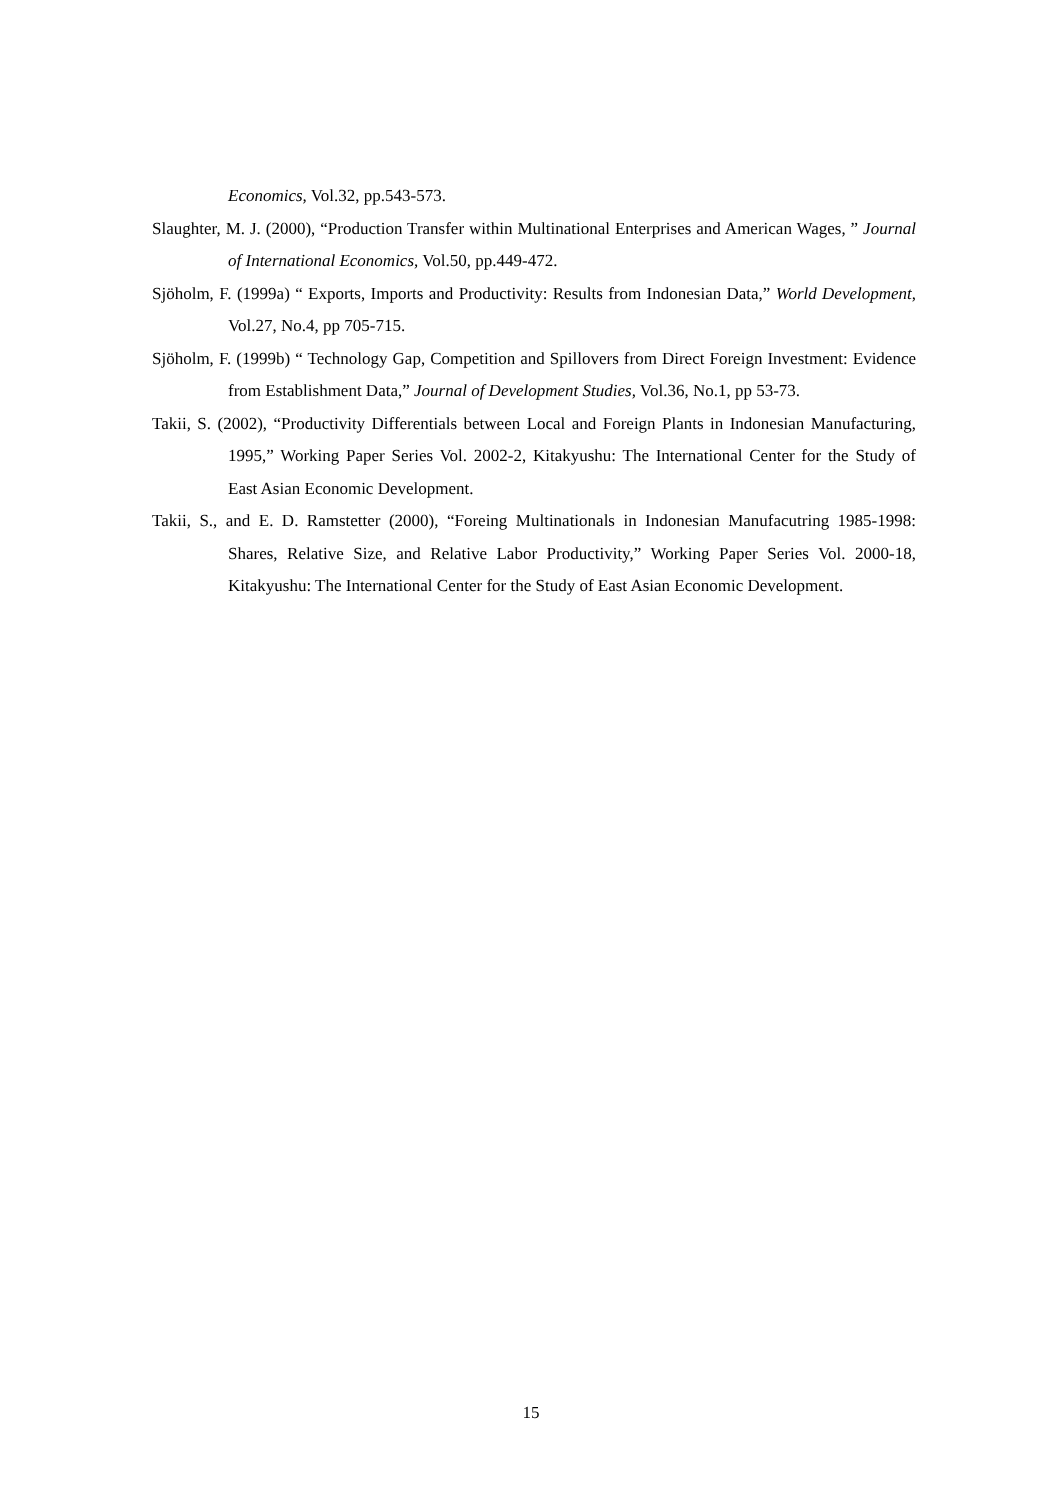Economics, Vol.32, pp.543-573.
Slaughter, M. J. (2000), “Production Transfer within Multinational Enterprises and American Wages, ” Journal of International Economics, Vol.50, pp.449-472.
Sjöholm, F. (1999a) “ Exports, Imports and Productivity: Results from Indonesian Data,” World Development, Vol.27, No.4, pp 705-715.
Sjöholm, F. (1999b) “ Technology Gap, Competition and Spillovers from Direct Foreign Investment: Evidence from Establishment Data,” Journal of Development Studies, Vol.36, No.1, pp 53-73.
Takii, S. (2002), “Productivity Differentials between Local and Foreign Plants in Indonesian Manufacturing, 1995,” Working Paper Series Vol. 2002-2, Kitakyushu: The International Center for the Study of East Asian Economic Development.
Takii, S., and E. D. Ramstetter (2000), “Foreing Multinationals in Indonesian Manufacutring 1985-1998: Shares, Relative Size, and Relative Labor Productivity,” Working Paper Series Vol. 2000-18, Kitakyushu: The International Center for the Study of East Asian Economic Development.
15